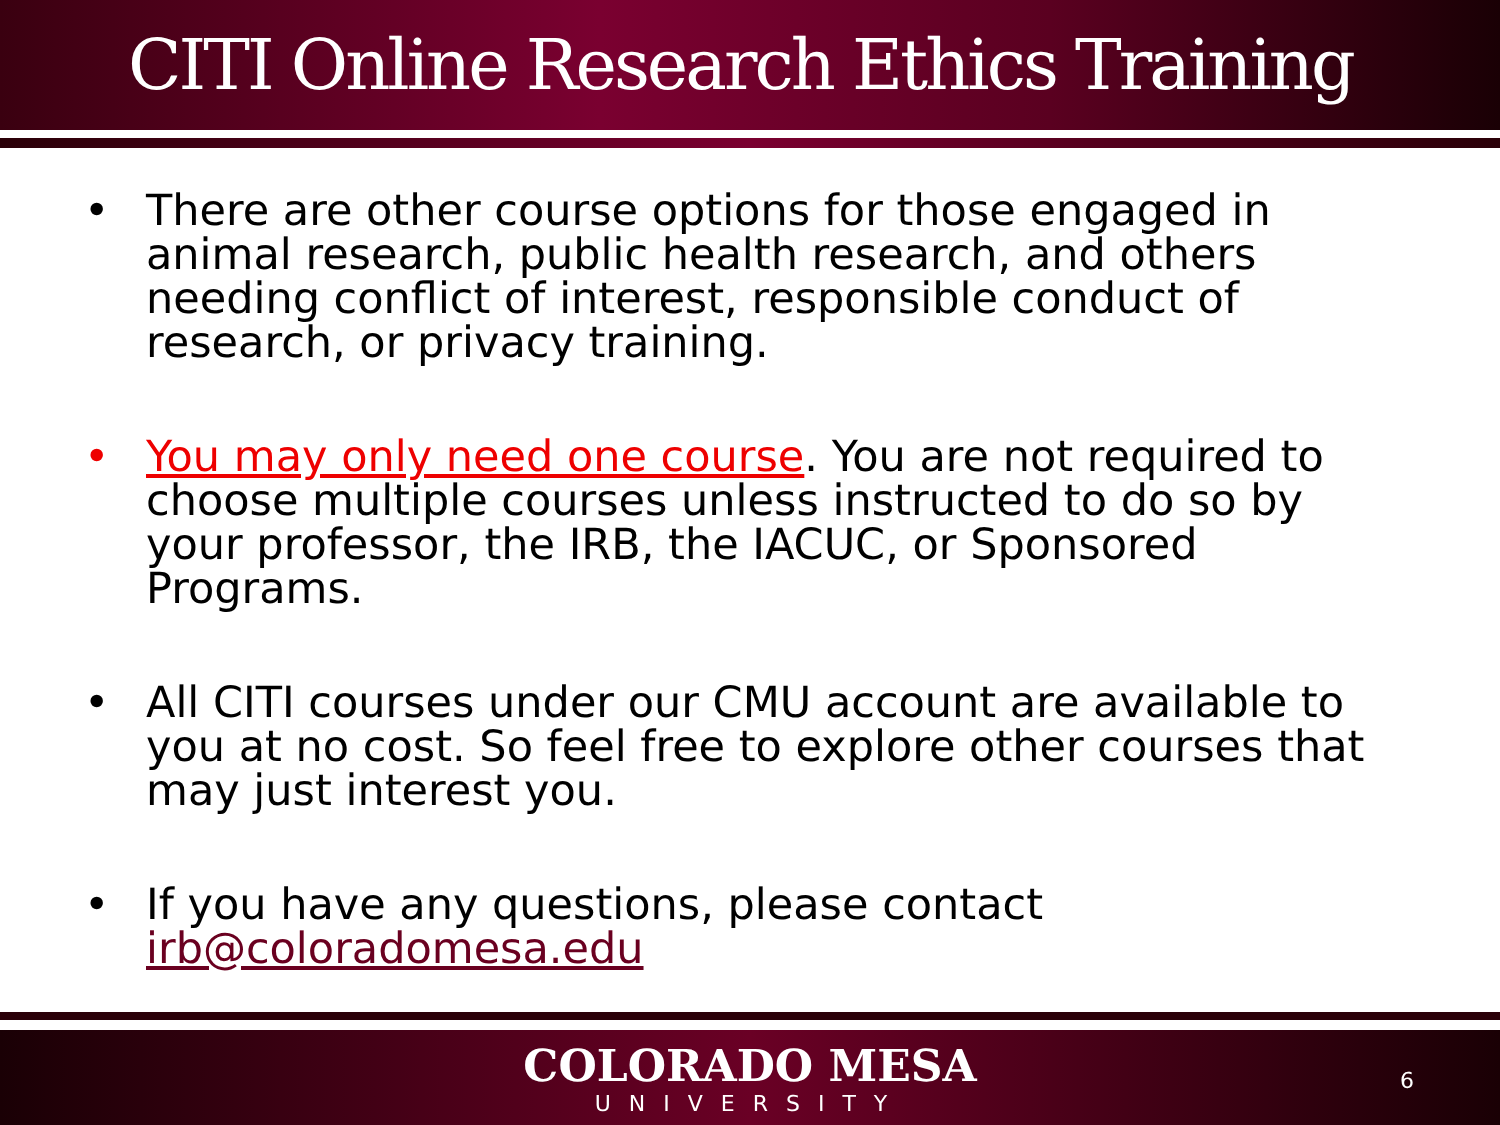CITI Online Research Ethics Training
• There are other course options for those engaged in animal research, public health research, and others needing conflict of interest, responsible conduct of research, or privacy training.
• You may only need one course. You are not required to choose multiple courses unless instructed to do so by your professor, the IRB, the IACUC, or Sponsored Programs.
• All CITI courses under our CMU account are available to you at no cost. So feel free to explore other courses that may just interest you.
• If you have any questions, please contact irb@coloradomesa.edu
COLORADO MESA
UNIVERSITY
6